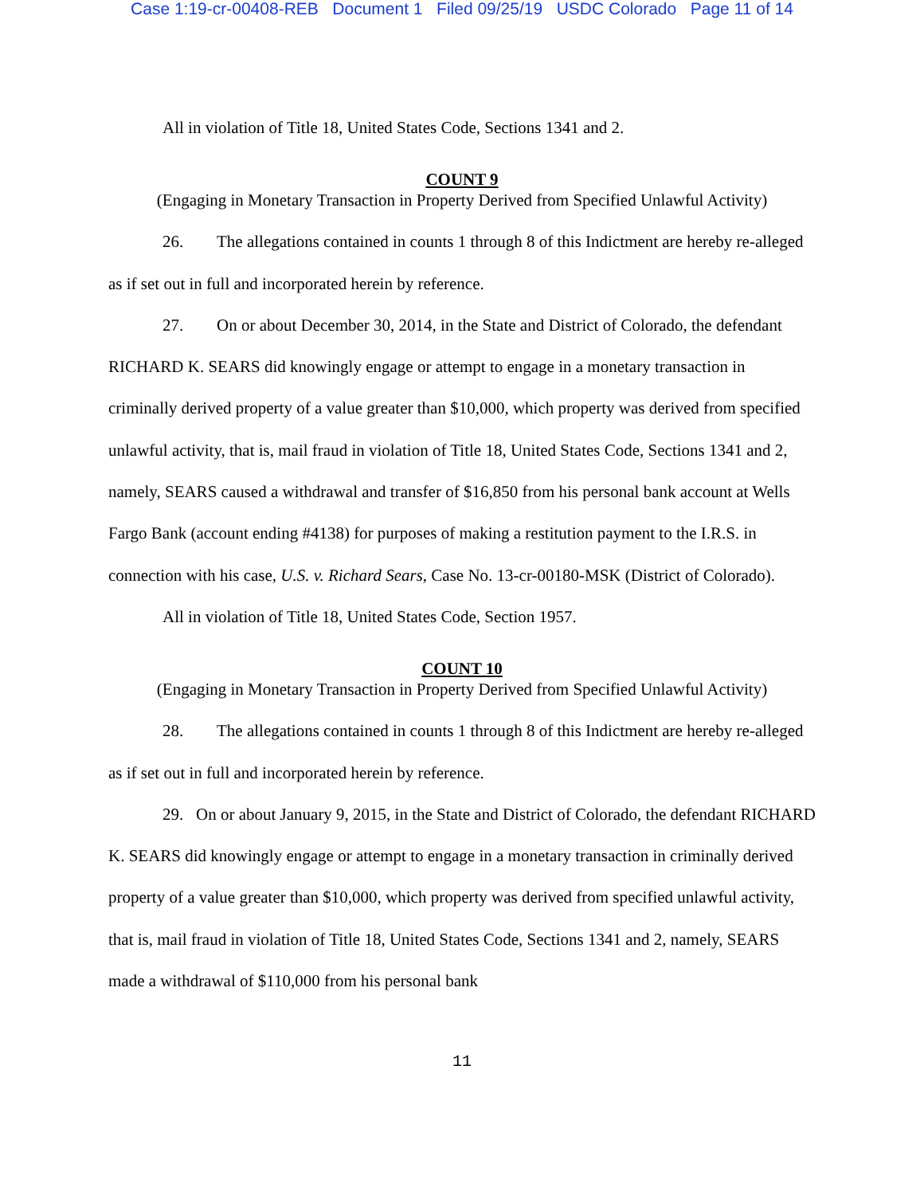Case 1:19-cr-00408-REB Document 1 Filed 09/25/19 USDC Colorado Page 11 of 14
All in violation of Title 18, United States Code, Sections 1341 and 2.
COUNT 9
(Engaging in Monetary Transaction in Property Derived from Specified Unlawful Activity)
26. The allegations contained in counts 1 through 8 of this Indictment are hereby re-alleged as if set out in full and incorporated herein by reference.
27. On or about December 30, 2014, in the State and District of Colorado, the defendant RICHARD K. SEARS did knowingly engage or attempt to engage in a monetary transaction in criminally derived property of a value greater than $10,000, which property was derived from specified unlawful activity, that is, mail fraud in violation of Title 18, United States Code, Sections 1341 and 2, namely, SEARS caused a withdrawal and transfer of $16,850 from his personal bank account at Wells Fargo Bank (account ending #4138) for purposes of making a restitution payment to the I.R.S. in connection with his case, U.S. v. Richard Sears, Case No. 13-cr-00180-MSK (District of Colorado).
All in violation of Title 18, United States Code, Section 1957.
COUNT 10
(Engaging in Monetary Transaction in Property Derived from Specified Unlawful Activity)
28. The allegations contained in counts 1 through 8 of this Indictment are hereby re-alleged as if set out in full and incorporated herein by reference.
29. On or about January 9, 2015, in the State and District of Colorado, the defendant RICHARD K. SEARS did knowingly engage or attempt to engage in a monetary transaction in criminally derived property of a value greater than $10,000, which property was derived from specified unlawful activity, that is, mail fraud in violation of Title 18, United States Code, Sections 1341 and 2, namely, SEARS made a withdrawal of $110,000 from his personal bank
11